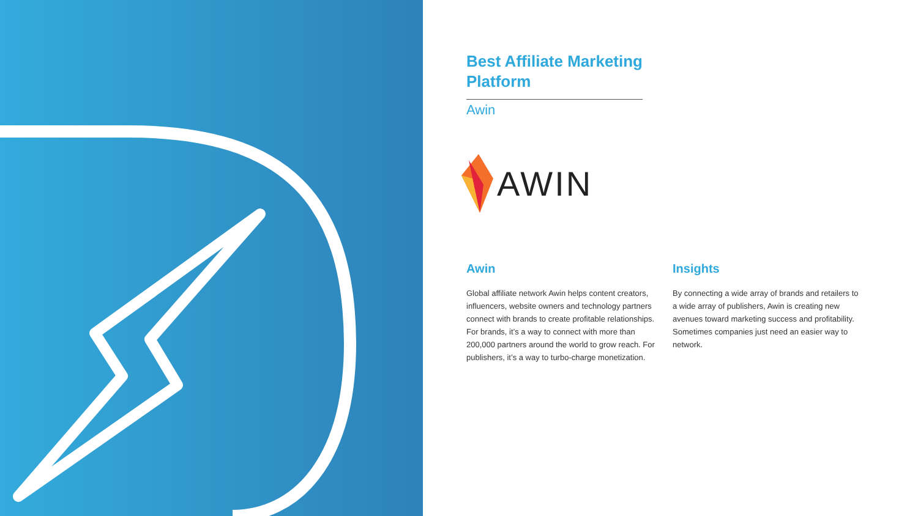Best Affiliate Marketing Platform
Awin
AWIN
Awin
Global affiliate network Awin helps content creators, influencers, website owners and technology partners connect with brands to create profitable relationships. For brands, it’s a way to connect with more than 200,000 partners around the world to grow reach. For publishers, it’s a way to turbo-charge monetization.
Insights
By connecting a wide array of brands and retailers to a wide array of publishers, Awin is creating new avenues toward marketing success and profitability. Sometimes companies just need an easier way to network.